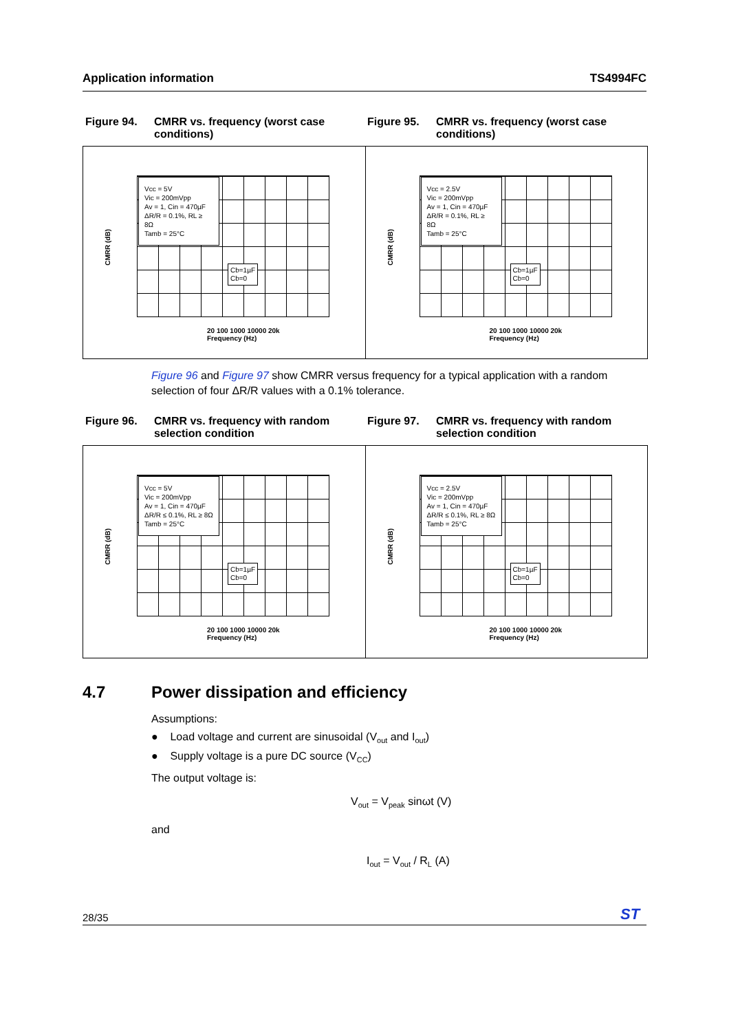Application information TS4994FC
Figure 94. CMRR vs. frequency (worst case conditions)
Figure 95. CMRR vs. frequency (worst case conditions)
Vcc = 5V
Vic = 200mVpp
Av = 1, Cin = 470µF
ΔR/R = 0.1%, RL ≥ 8Ω
Tamb = 25°C
Cb=1µF
Cb=0
CMRR (dB)
20 100 1000 10000 20k
Frequency (Hz)
Vcc = 2.5V
Vic = 200mVpp
Av = 1, Cin = 470µF
ΔR/R = 0.1%, RL ≥ 8Ω
Tamb = 25°C
Cb=1µF
Cb=0
CMRR (dB)
20 100 1000 10000 20k
Frequency (Hz)
Figure 96 and Figure 97 show CMRR versus frequency for a typical application with a random selection of four ΔR/R values with a 0.1% tolerance.
Figure 96. CMRR vs. frequency with random selection condition
Figure 97. CMRR vs. frequency with random selection condition
Vcc = 5V
Vic = 200mVpp
Av = 1, Cin = 470µF
ΔR/R ≤ 0.1%, RL ≥ 8Ω
Tamb = 25°C
Cb=1µF
Cb=0
CMRR (dB)
20 100 1000 10000 20k
Frequency (Hz)
Vcc = 2.5V
Vic = 200mVpp
Av = 1, Cin = 470µF
ΔR/R ≤ 0.1%, RL ≥ 8Ω
Tamb = 25°C
Cb=1µF
Cb=0
CMRR (dB)
20 100 1000 10000 20k
Frequency (Hz)
4.7 Power dissipation and efficiency
Assumptions:
● Load voltage and current are sinusoidal (V<sub>out</sub> and I<sub>out</sub>)
● Supply voltage is a pure DC source (V<sub>CC</sub>)
The output voltage is:
V<sub>out</sub> = V<sub>peak</sub> sinωt (V)
and
I<sub>out</sub> = V<sub>out</sub> / R<sub>L</sub> (A)
28/35 ST